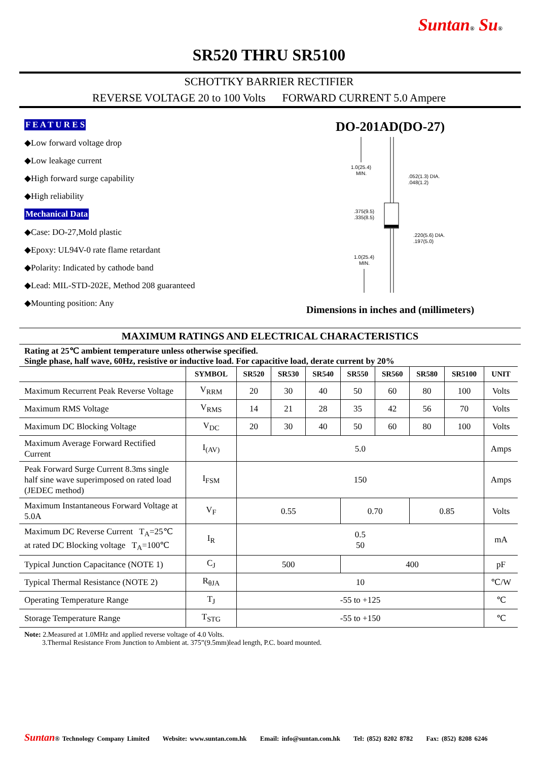Suntan® Su®
SR520 THRU SR5100
SCHOTTKY BARRIER RECTIFIER
REVERSE VOLTAGE 20 to 100 Volts FORWARD CURRENT 5.0 Ampere
F E A T U R E S
◆Low forward voltage drop
◆Low leakage current
◆High forward surge capability
◆High reliability
Mechanical Data
◆Case: DO-27,Mold plastic
◆Epoxy: UL94V-0 rate flame retardant
◆Polarity: Indicated by cathode band
◆Lead: MIL-STD-202E, Method 208 guaranteed
◆Mounting position: Any
DO-201AD(DO-27)
1.0(25.4)
MIN.
.052(1.3) DIA.
.048(1.2)
.375(9.5)
.335(8.5)
.220(5.6) DIA.
.197(5.0)
1.0(25.4)
MIN.
Dimensions in inches and (millimeters)
MAXIMUM RATINGS AND ELECTRICAL CHARACTERISTICS
Rating at 25℃ ambient temperature unless otherwise specified.
Single phase, half wave, 60Hz, resistive or inductive load. For capacitive load, derate current by 20%
| | SYMBOL | SR520 | SR530 | SR540 | SR550 | SR560 | SR580 | SR5100 | UNIT |
| --- | --- | --- | --- | --- | --- | --- | --- | --- | --- |
| Maximum Recurrent Peak Reverse Voltage | V<sub>RRM</sub> | 20 | 30 | 40 | 50 | 60 | 80 | 100 | Volts |
| Maximum RMS Voltage | V<sub>RMS</sub> | 14 | 21 | 28 | 35 | 42 | 56 | 70 | Volts |
| Maximum DC Blocking Voltage | V<sub>DC</sub> | 20 | 30 | 40 | 50 | 60 | 80 | 100 | Volts |
| Maximum Average Forward Rectified Current | I<sub>(AV)</sub> | 5.0 | | | | | | | Amps |
| Peak Forward Surge Current 8.3ms single half sine wave superimposed on rated load (JEDEC method) | I<sub>FSM</sub> | 150 | | | | | | | Amps |
| Maximum Instantaneous Forward Voltage at 5.0A | V<sub>F</sub> | 0.55 | | | 0.70 | | 0.85 | | Volts |
| Maximum DC Reverse Current T<sub>A</sub>=25℃ at rated DC Blocking voltage T<sub>A</sub>=100℃ | I<sub>R</sub> | 0.5 50 | | | | | | | mA |
| Typical Junction Capacitance (NOTE 1) | C<sub>J</sub> | 500 | | | 400 | | | | pF |
| Typical Thermal Resistance (NOTE 2) | R<sub>θJA</sub> | 10 | | | | | | | ℃/W |
| Operating Temperature Range | T<sub>J</sub> | -55 to +125 | | | | | | | ℃ |
| Storage Temperature Range | T<sub>STG</sub> | -55 to +150 | | | | | | | ℃ |
Note: 2.Measured at 1.0MHz and applied reverse voltage of 4.0 Volts.
3.Thermal Resistance From Junction to Ambient at. 375”(9.5mm)lead length, P.C. board mounted.
Suntan® Technology Company Limited Website: www.suntan.com.hk Email: info@suntan.com.hk Tel: (852) 8202 8782 Fax: (852) 8208 6246